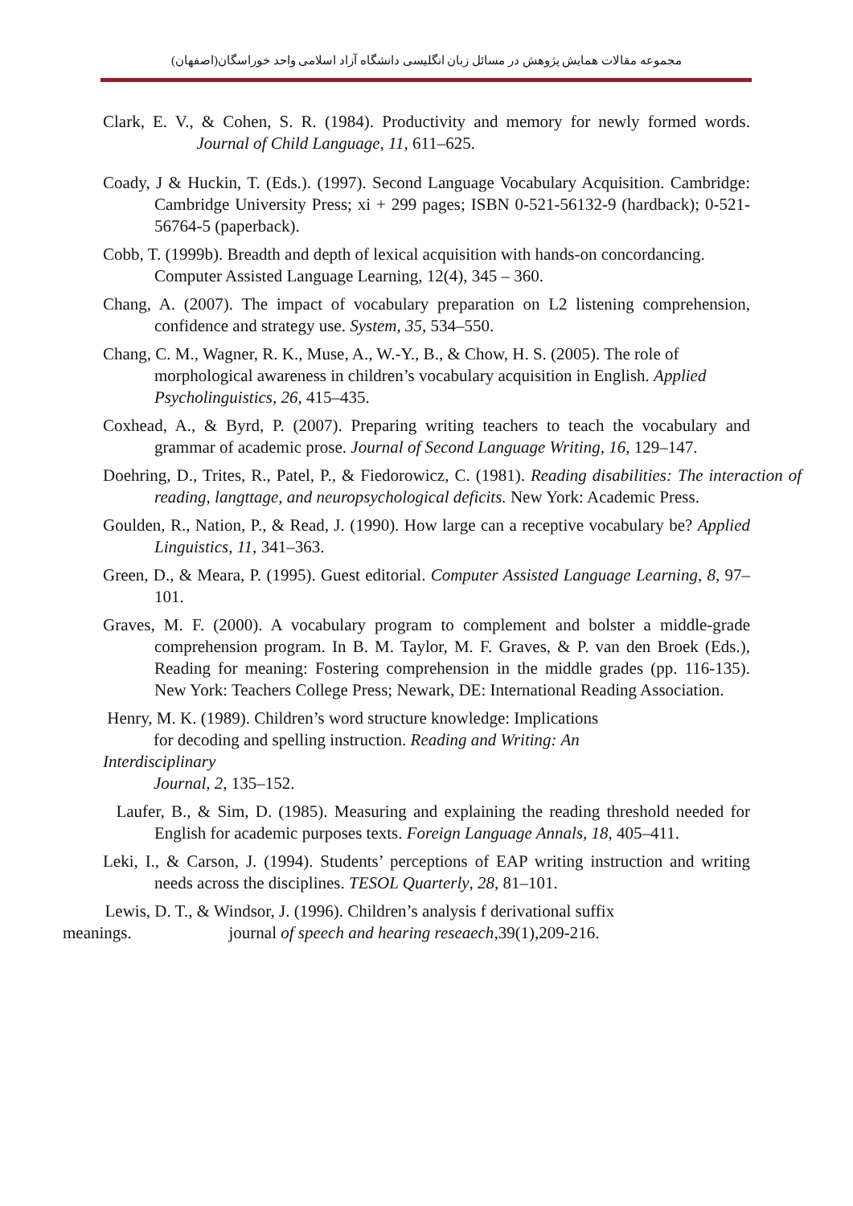مجموعه مقالات همایش پژوهش در مسائل زبان انگلیسی دانشگاه آزاد اسلامی واحد خوراسگان(اصفهان)
Clark, E. V., & Cohen, S. R. (1984). Productivity and memory for newly formed words. Journal of Child Language, 11, 611–625.
Coady, J & Huckin, T. (Eds.). (1997). Second Language Vocabulary Acquisition. Cambridge: Cambridge University Press; xi + 299 pages; ISBN 0-521-56132-9 (hardback); 0-521- 56764-5 (paperback).
Cobb, T. (1999b). Breadth and depth of lexical acquisition with hands-on concordancing.
Computer Assisted Language Learning, 12(4), 345 – 360.
Chang, A. (2007). The impact of vocabulary preparation on L2 listening comprehension, confidence and strategy use. System, 35, 534–550.
Chang, C. M., Wagner, R. K., Muse, A., W.-Y., B., & Chow, H. S. (2005). The role of
morphological awareness in children’s vocabulary acquisition in English. Applied
Psycholinguistics, 26, 415–435.
Coxhead, A., & Byrd, P. (2007). Preparing writing teachers to teach the vocabulary and grammar of academic prose. Journal of Second Language Writing, 16, 129–147.
Doehring, D., Trites, R., Patel, P., & Fiedorowicz, C. (1981). Reading disabilities: The interaction of reading, langttage, and neuropsychological deficits. New York: Academic Press.
Goulden, R., Nation, P., & Read, J. (1990). How large can a receptive vocabulary be? Applied Linguistics, 11, 341–363.
Green, D., & Meara, P. (1995). Guest editorial. Computer Assisted Language Learning, 8, 97–101.
Graves, M. F. (2000). A vocabulary program to complement and bolster a middle-grade comprehension program. In B. M. Taylor, M. F. Graves, & P. van den Broek (Eds.), Reading for meaning: Fostering comprehension in the middle grades (pp. 116-135). New York: Teachers College Press; Newark, DE: International Reading Association.
Henry, M. K. (1989). Children’s word structure knowledge: Implications
for decoding and spelling instruction. Reading and Writing: An
Interdisciplinary
Journal, 2, 135–152.
Laufer, B., & Sim, D. (1985). Measuring and explaining the reading threshold needed for English for academic purposes texts. Foreign Language Annals, 18, 405–411.
Leki, I., & Carson, J. (1994). Students’ perceptions of EAP writing instruction and writing needs across the disciplines. TESOL Quarterly, 28, 81–101.
Lewis, D. T., & Windsor, J. (1996). Children’s analysis f derivational suffix
meanings. journal of speech and hearing reseaech,39(1),209-216.